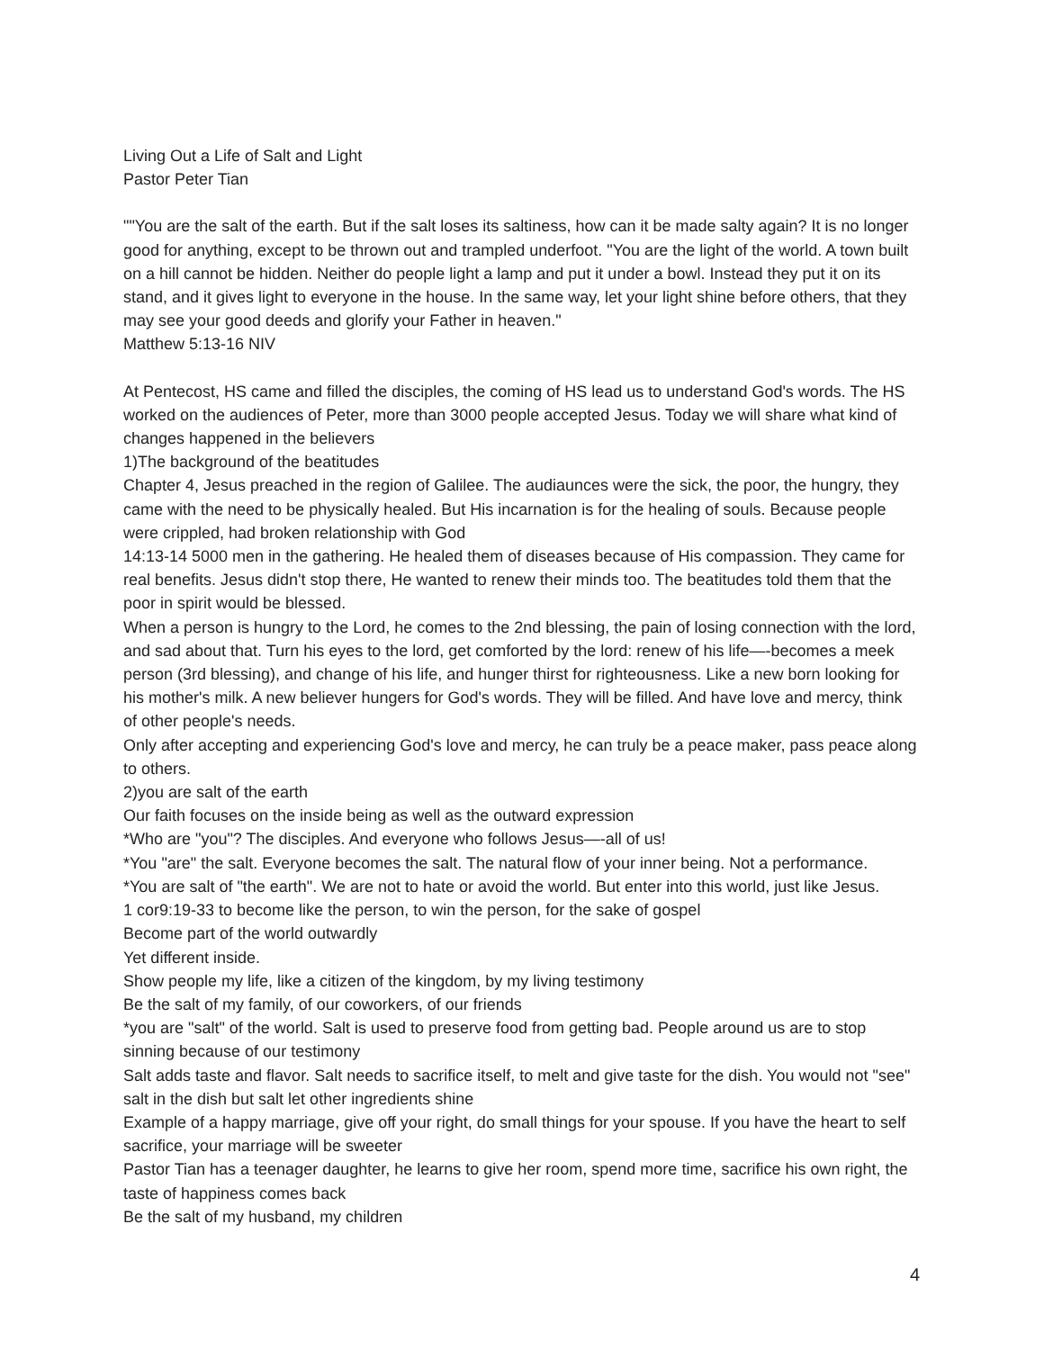Living Out a Life of Salt and Light
Pastor Peter Tian
""You are the salt of the earth. But if the salt loses its saltiness, how can it be made salty again? It is no longer good for anything, except to be thrown out and trampled underfoot. "You are the light of the world. A town built on a hill cannot be hidden. Neither do people light a lamp and put it under a bowl. Instead they put it on its stand, and it gives light to everyone in the house. In the same way, let your light shine before others, that they may see your good deeds and glorify your Father in heaven."
Matthew 5:13-16 NIV
At Pentecost, HS came and filled the disciples, the coming of HS lead us to understand God's words. The HS worked on the audiences of Peter, more than 3000 people accepted Jesus. Today we will share what kind of changes happened in the believers
1)The background of the beatitudes
Chapter 4, Jesus preached in the region of Galilee. The audiaunces were the sick, the poor, the hungry, they came with the need to be physically healed. But His incarnation is for the healing of souls. Because people were crippled, had broken relationship with God
14:13-14 5000 men in the gathering. He healed them of diseases because of His compassion. They came for real benefits. Jesus didn't stop there, He wanted to renew their minds too. The beatitudes told them that the poor in spirit would be blessed.
When a person is hungry to the Lord, he comes to the 2nd blessing, the pain of losing connection with the lord, and sad about that. Turn his eyes to the lord, get comforted by the lord: renew of his life—-becomes a meek person (3rd blessing), and change of his life, and hunger thirst for righteousness. Like a new born looking for his mother's milk. A new believer hungers for God's words. They will be filled. And have love and mercy, think of other people's needs.
Only after accepting and experiencing God's love and mercy, he can truly be a peace maker, pass peace along to others.
2)you are salt of the earth
Our faith focuses on the inside being as well as the outward expression
*Who are "you"? The disciples. And everyone who follows Jesus—-all of us!
*You "are" the salt. Everyone becomes the salt. The natural flow of your inner being. Not a performance.
*You are salt of "the earth". We are not to hate or avoid the world. But enter into this world, just like Jesus.
1 cor9:19-33 to become like the person, to win the person, for the sake of gospel
Become part of the world outwardly
Yet different inside.
Show people my life, like a citizen of the kingdom, by my living testimony
Be the salt of my family, of our coworkers, of our friends
*you are "salt" of the world. Salt is used to preserve food from getting bad. People around us are to stop sinning because of our testimony
Salt adds taste and flavor. Salt needs to sacrifice itself, to melt and give taste for the dish. You would not "see" salt in the dish but salt let other ingredients shine
Example of a happy marriage, give off your right, do small things for your spouse. If you have the heart to self sacrifice, your marriage will be sweeter
Pastor Tian has a teenager daughter, he learns to give her room, spend more time, sacrifice his own right, the taste of happiness comes back
Be the salt of my husband, my children
4